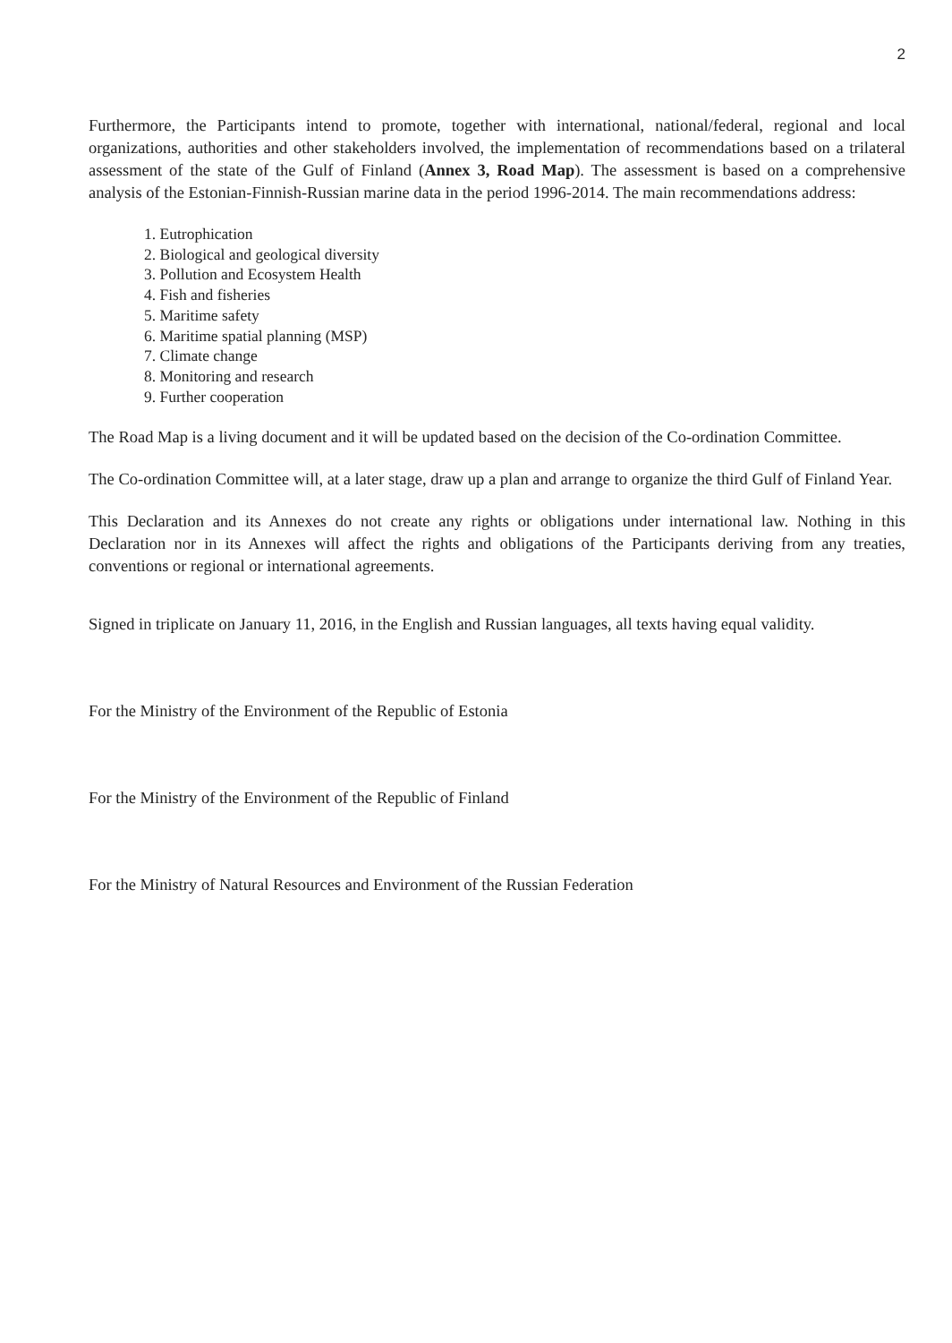2
Furthermore, the Participants intend to promote, together with international, national/federal, regional and local organizations, authorities and other stakeholders involved, the implementation of recommendations based on a trilateral assessment of the state of the Gulf of Finland (Annex 3, Road Map). The assessment is based on a comprehensive analysis of the Estonian-Finnish-Russian marine data in the period 1996-2014. The main recommendations address:
1. Eutrophication
2. Biological and geological diversity
3. Pollution and Ecosystem Health
4. Fish and fisheries
5. Maritime safety
6. Maritime spatial planning (MSP)
7. Climate change
8. Monitoring and research
9. Further cooperation
The Road Map is a living document and it will be updated based on the decision of the Co-ordination Committee.
The Co-ordination Committee will, at a later stage, draw up a plan and arrange to organize the third Gulf of Finland Year.
This Declaration and its Annexes do not create any rights or obligations under international law. Nothing in this Declaration nor in its Annexes will affect the rights and obligations of the Participants deriving from any treaties, conventions or regional or international agreements.
Signed in triplicate on January 11, 2016, in the English and Russian languages, all texts having equal validity.
For the Ministry of the Environment of the Republic of Estonia
For the Ministry of the Environment of the Republic of Finland
For the Ministry of Natural Resources and Environment of the Russian Federation